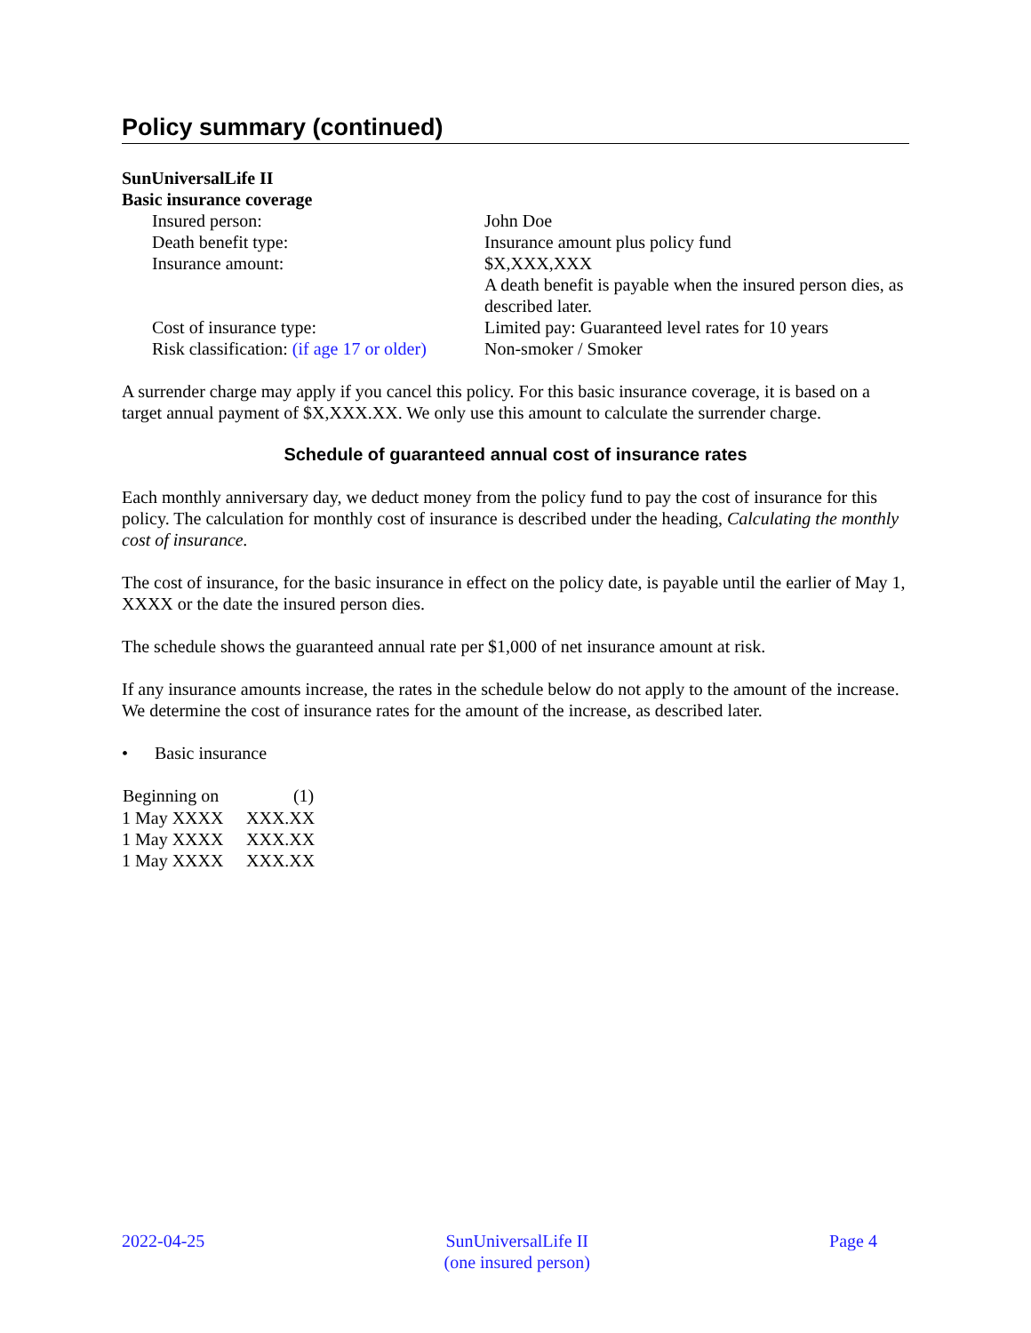Policy summary (continued)
SunUniversalLife II
Basic insurance coverage
| Insured person: | John Doe |
| Death benefit type: | Insurance amount plus policy fund |
| Insurance amount: | $X,XXX,XXX A death benefit is payable when the insured person dies, as described later. |
| Cost of insurance type: | Limited pay: Guaranteed level rates for 10 years |
| Risk classification: (if age 17 or older) | Non-smoker / Smoker |
A surrender charge may apply if you cancel this policy. For this basic insurance coverage, it is based on a target annual payment of $X,XXX.XX. We only use this amount to calculate the surrender charge.
Schedule of guaranteed annual cost of insurance rates
Each monthly anniversary day, we deduct money from the policy fund to pay the cost of insurance for this policy. The calculation for monthly cost of insurance is described under the heading, Calculating the monthly cost of insurance.
The cost of insurance, for the basic insurance in effect on the policy date, is payable until the earlier of May 1, XXXX or the date the insured person dies.
The schedule shows the guaranteed annual rate per $1,000 of net insurance amount at risk.
If any insurance amounts increase, the rates in the schedule below do not apply to the amount of the increase. We determine the cost of insurance rates for the amount of the increase, as described later.
• Basic insurance
| Beginning on | (1) |
| --- | --- |
| 1 May XXXX | XXX.XX |
| 1 May XXXX | XXX.XX |
| 1 May XXXX | XXX.XX |
2022-04-25 SunUniversalLife II
(one insured person)
Page 4